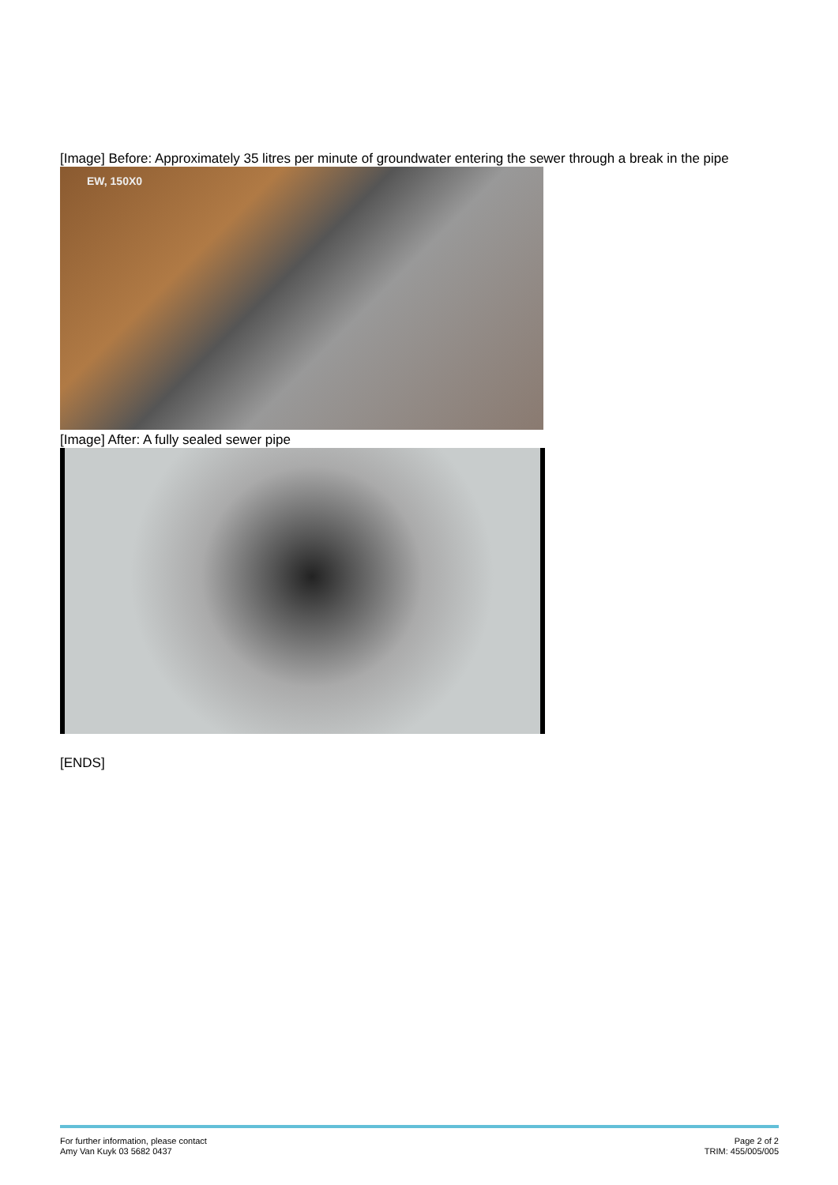[Image] Before: Approximately 35 litres per minute of groundwater entering the sewer through a break in the pipe
EW, 150X0
[Image] After: A fully sealed sewer pipe
[ENDS]
For further information, please contact
Amy Van Kuyk 03 5682 0437
Page 2 of 2
TRIM: 455/005/005